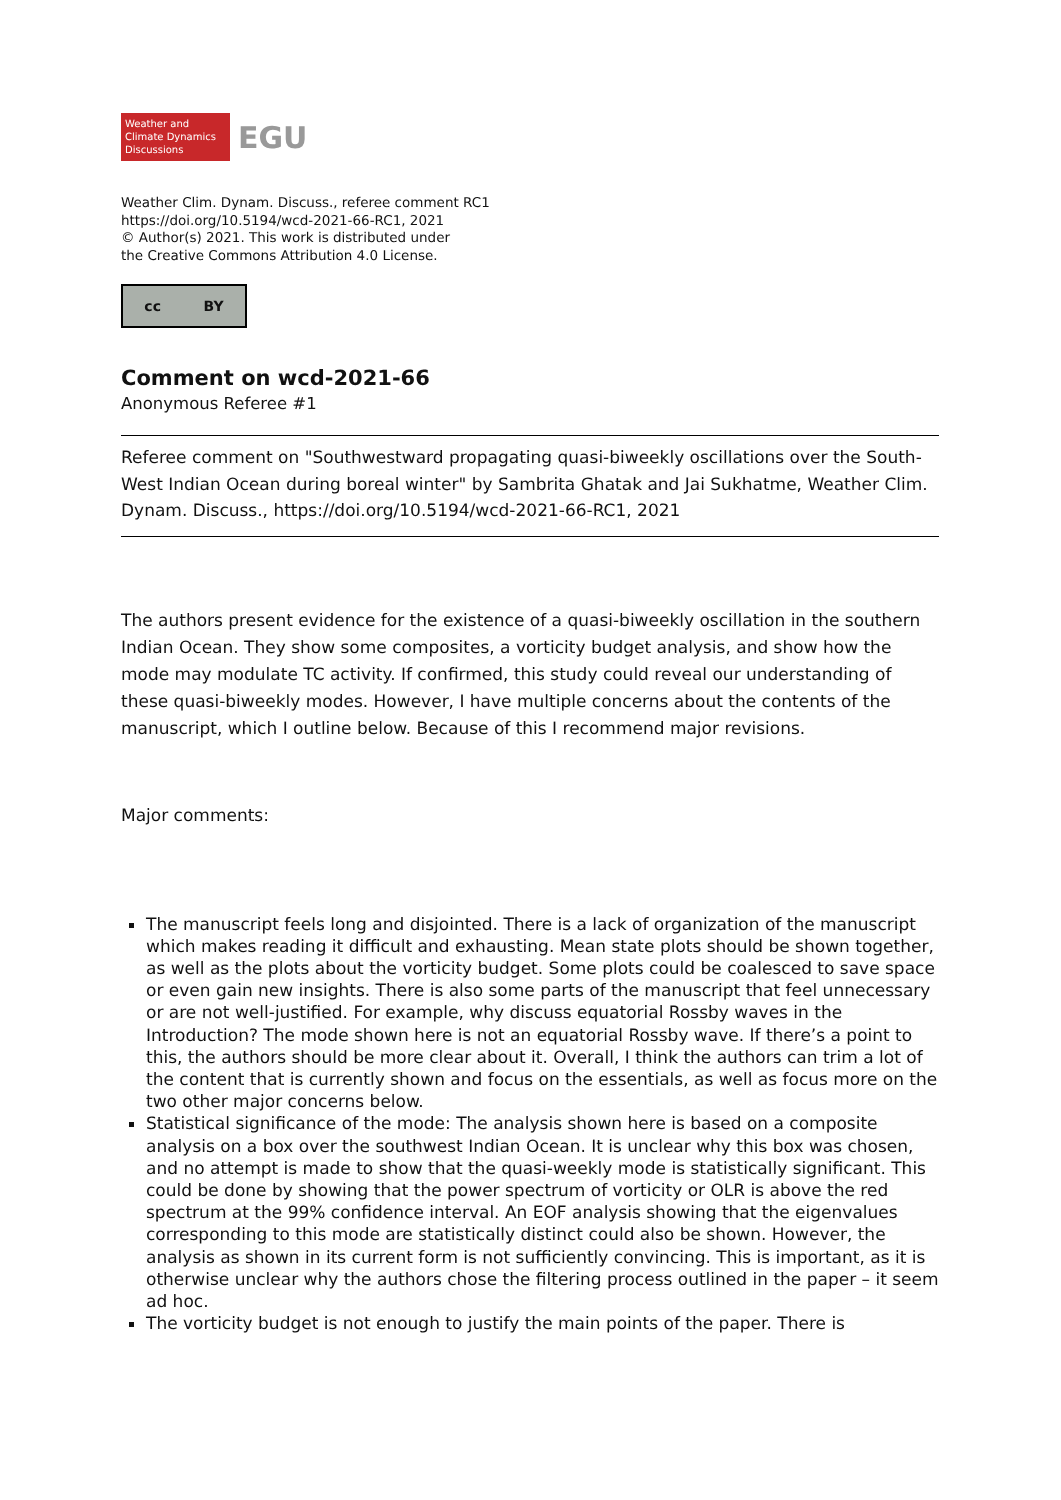Weather and
Climate Dynamics
Discussions
EGU
Weather Clim. Dynam. Discuss., referee comment RC1
https://doi.org/10.5194/wcd-2021-66-RC1, 2021
© Author(s) 2021. This work is distributed under
the Creative Commons Attribution 4.0 License.
cc BY
Comment on wcd-2021-66
Anonymous Referee #1
Referee comment on "Southwestward propagating quasi-biweekly oscillations over the South-West Indian Ocean during boreal winter" by Sambrita Ghatak and Jai Sukhatme, Weather Clim. Dynam. Discuss., https://doi.org/10.5194/wcd-2021-66-RC1, 2021
The authors present evidence for the existence of a quasi-biweekly oscillation in the southern Indian Ocean. They show some composites, a vorticity budget analysis, and show how the mode may modulate TC activity. If confirmed, this study could reveal our understanding of these quasi-biweekly modes. However, I have multiple concerns about the contents of the manuscript, which I outline below. Because of this I recommend major revisions.
Major comments:
The manuscript feels long and disjointed. There is a lack of organization of the manuscript which makes reading it difficult and exhausting. Mean state plots should be shown together, as well as the plots about the vorticity budget. Some plots could be coalesced to save space or even gain new insights. There is also some parts of the manuscript that feel unnecessary or are not well-justified. For example, why discuss equatorial Rossby waves in the Introduction? The mode shown here is not an equatorial Rossby wave. If there’s a point to this, the authors should be more clear about it. Overall, I think the authors can trim a lot of the content that is currently shown and focus on the essentials, as well as focus more on the two other major concerns below.
Statistical significance of the mode: The analysis shown here is based on a composite analysis on a box over the southwest Indian Ocean. It is unclear why this box was chosen, and no attempt is made to show that the quasi-weekly mode is statistically significant. This could be done by showing that the power spectrum of vorticity or OLR is above the red spectrum at the 99% confidence interval. An EOF analysis showing that the eigenvalues corresponding to this mode are statistically distinct could also be shown. However, the analysis as shown in its current form is not sufficiently convincing. This is important, as it is otherwise unclear why the authors chose the filtering process outlined in the paper – it seem ad hoc.
The vorticity budget is not enough to justify the main points of the paper. There is